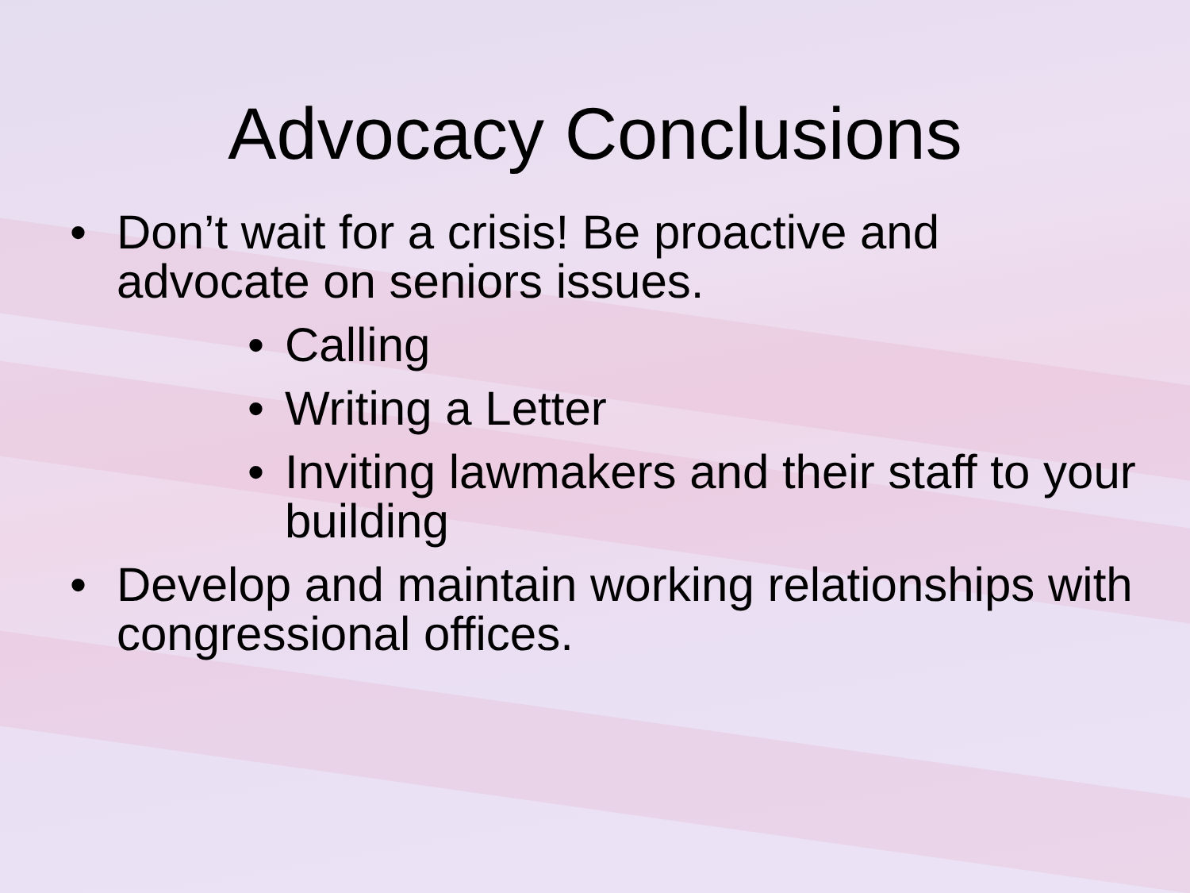Advocacy Conclusions
• Don’t wait for a crisis! Be proactive and advocate on seniors issues.
• Calling
• Writing a Letter
• Inviting lawmakers and their staff to your building
• Develop and maintain working relationships with congressional offices.